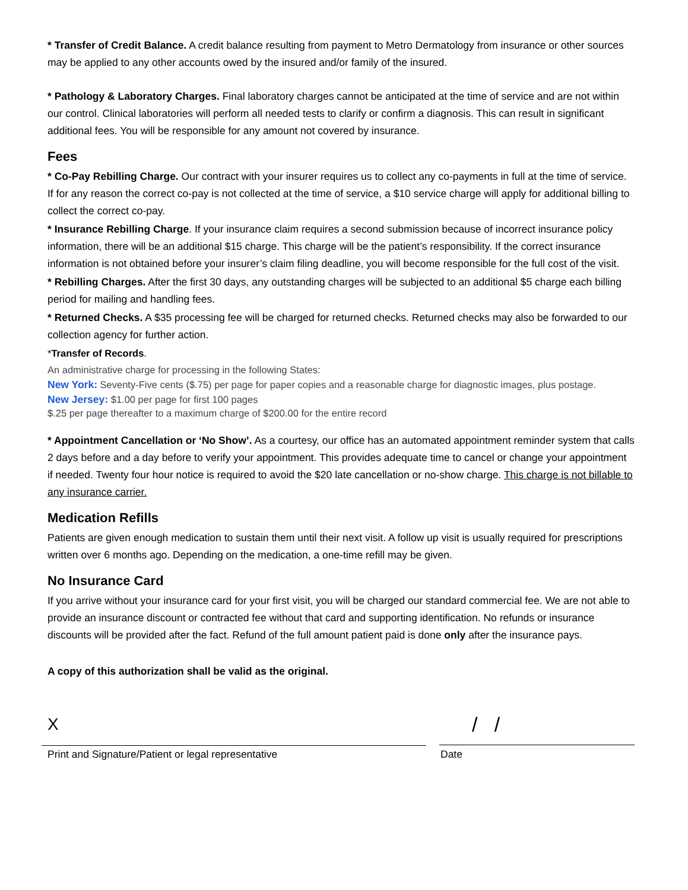* Transfer of Credit Balance. A credit balance resulting from payment to Metro Dermatology from insurance or other sources may be applied to any other accounts owed by the insured and/or family of the insured.
* Pathology & Laboratory Charges. Final laboratory charges cannot be anticipated at the time of service and are not within our control. Clinical laboratories will perform all needed tests to clarify or confirm a diagnosis. This can result in significant additional fees. You will be responsible for any amount not covered by insurance.
Fees
* Co-Pay Rebilling Charge. Our contract with your insurer requires us to collect any co-payments in full at the time of service. If for any reason the correct co-pay is not collected at the time of service, a $10 service charge will apply for additional billing to collect the correct co-pay.
* Insurance Rebilling Charge. If your insurance claim requires a second submission because of incorrect insurance policy information, there will be an additional $15 charge. This charge will be the patient’s responsibility. If the correct insurance information is not obtained before your insurer’s claim filing deadline, you will become responsible for the full cost of the visit.
* Rebilling Charges. After the first 30 days, any outstanding charges will be subjected to an additional $5 charge each billing period for mailing and handling fees.
* Returned Checks. A $35 processing fee will be charged for returned checks. Returned checks may also be forwarded to our collection agency for further action.
*Transfer of Records.
An administrative charge for processing in the following States:
New York: Seventy-Five cents ($.75) per page for paper copies and a reasonable charge for diagnostic images, plus postage.
New Jersey: $1.00 per page for first 100 pages
$.25 per page thereafter to a maximum charge of $200.00 for the entire record
* Appointment Cancellation or ‘No Show’. As a courtesy, our office has an automated appointment reminder system that calls 2 days before and a day before to verify your appointment. This provides adequate time to cancel or change your appointment if needed. Twenty four hour notice is required to avoid the $20 late cancellation or no-show charge. This charge is not billable to any insurance carrier.
Medication Refills
Patients are given enough medication to sustain them until their next visit. A follow up visit is usually required for prescriptions written over 6 months ago. Depending on the medication, a one-time refill may be given.
No Insurance Card
If you arrive without your insurance card for your first visit, you will be charged our standard commercial fee. We are not able to provide an insurance discount or contracted fee without that card and supporting identification. No refunds or insurance discounts will be provided after the fact. Refund of the full amount patient paid is done only after the insurance pays.
A copy of this authorization shall be valid as the original.
X
/ /
Print and Signature/Patient or legal representative Date